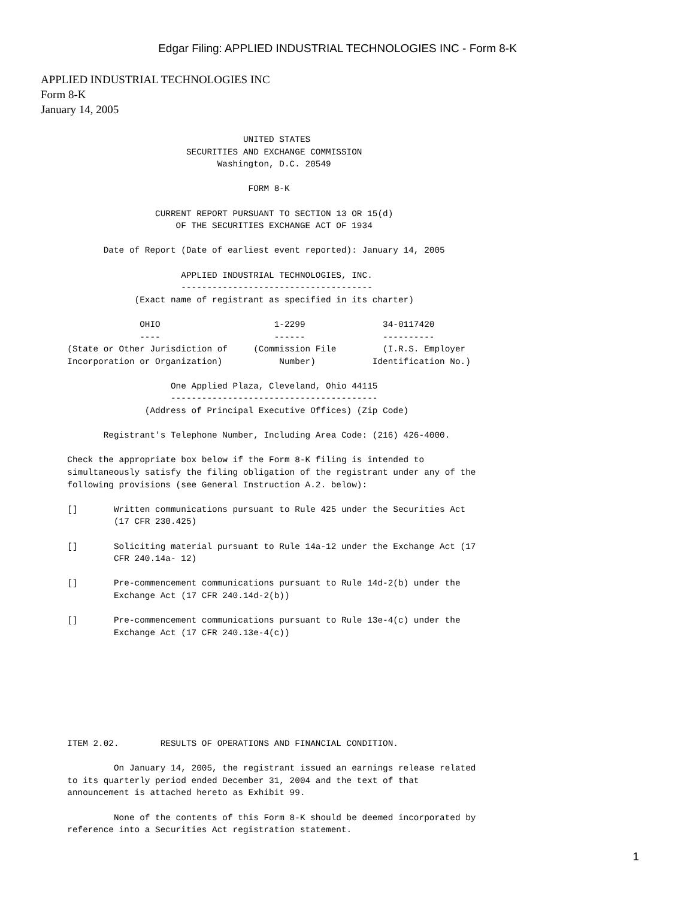Edgar Filing: APPLIED INDUSTRIAL TECHNOLOGIES INC - Form 8-K
APPLIED INDUSTRIAL TECHNOLOGIES INC
Form 8-K
January 14, 2005
                                               UNITED STATES
                                    SECURITIES AND EXCHANGE COMMISSION
                                          Washington, D.C. 20549

                                                FORM 8-K

                              CURRENT REPORT PURSUANT TO SECTION 13 OR 15(d)
                                  OF THE SECURITIES EXCHANGE ACT OF 1934

                    Date of Report (Date of earliest event reported): January 14, 2005

                                   APPLIED INDUSTRIAL TECHNOLOGIES, INC.
                                   -------------------------------------
                          (Exact name of registrant as specified in its charter)

                           OHIO                      1-2299               34-0117420
                           ----                      ------               ----------
             (State or Other Jurisdiction of     (Commission File         (I.R.S. Employer
             Incorporation or Organization)           Number)           Identification No.)

                                 One Applied Plaza, Cleveland, Ohio 44115
                                 ----------------------------------------
                            (Address of Principal Executive Offices) (Zip Code)

                    Registrant's Telephone Number, Including Area Code: (216) 426-4000.

             Check the appropriate box below if the Form 8-K filing is intended to
             simultaneously satisfy the filing obligation of the registrant under any of the
             following provisions (see General Instruction A.2. below):

             []       Written communications pursuant to Rule 425 under the Securities Act
                      (17 CFR 230.425)

             []       Soliciting material pursuant to Rule 14a-12 under the Exchange Act (17
                      CFR 240.14a- 12)

             []       Pre-commencement communications pursuant to Rule 14d-2(b) under the
                      Exchange Act (17 CFR 240.14d-2(b))

             []       Pre-commencement communications pursuant to Rule 13e-4(c) under the
                      Exchange Act (17 CFR 240.13e-4(c))








             ITEM 2.02.        RESULTS OF OPERATIONS AND FINANCIAL CONDITION.

                      On January 14, 2005, the registrant issued an earnings release related
             to its quarterly period ended December 31, 2004 and the text of that
             announcement is attached hereto as Exhibit 99.

                      None of the contents of this Form 8-K should be deemed incorporated by
             reference into a Securities Act registration statement.
1